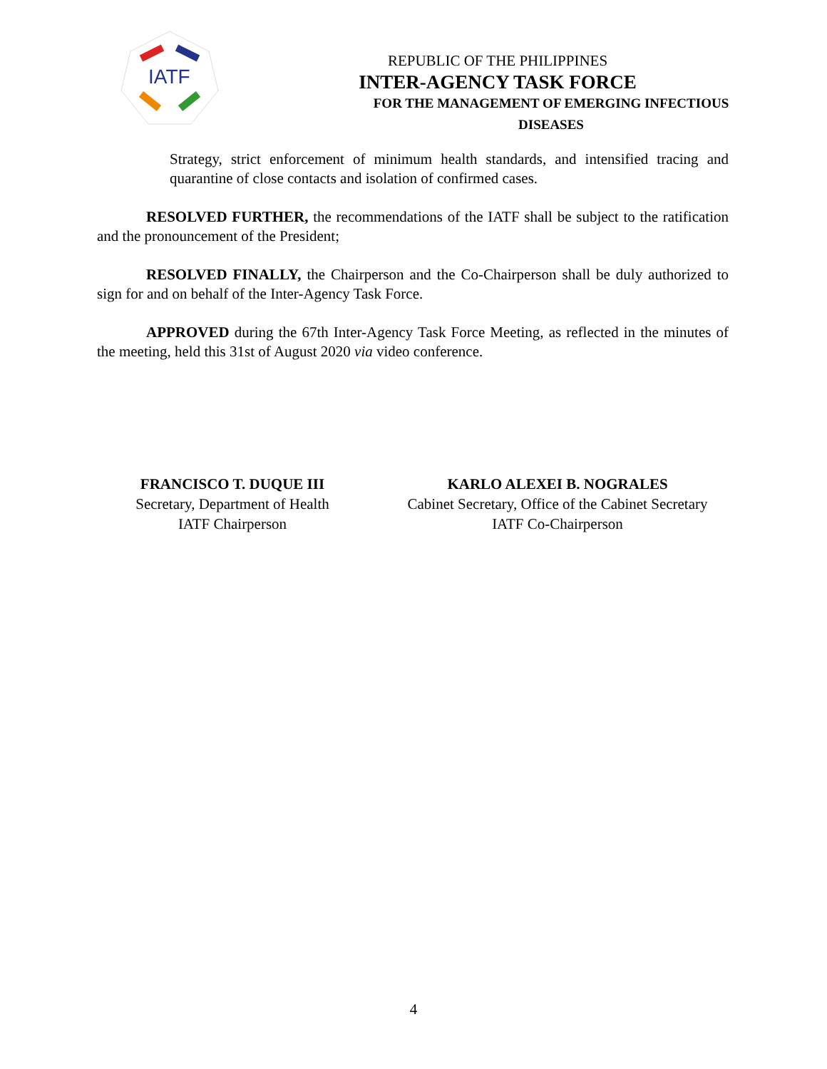IATF
REPUBLIC OF THE PHILIPPINES
INTER-AGENCY TASK FORCE
FOR THE MANAGEMENT OF EMERGING INFECTIOUS DISEASES
Strategy, strict enforcement of minimum health standards, and intensified tracing and quarantine of close contacts and isolation of confirmed cases.
RESOLVED FURTHER, the recommendations of the IATF shall be subject to the ratification and the pronouncement of the President;
RESOLVED FINALLY, the Chairperson and the Co-Chairperson shall be duly authorized to sign for and on behalf of the Inter-Agency Task Force.
APPROVED during the 67th Inter-Agency Task Force Meeting, as reflected in the minutes of the meeting, held this 31st of August 2020 via video conference.
FRANCISCO T. DUQUE III
Secretary, Department of Health
IATF Chairperson
KARLO ALEXEI B. NOGRALES
Cabinet Secretary, Office of the Cabinet Secretary
IATF Co-Chairperson
4